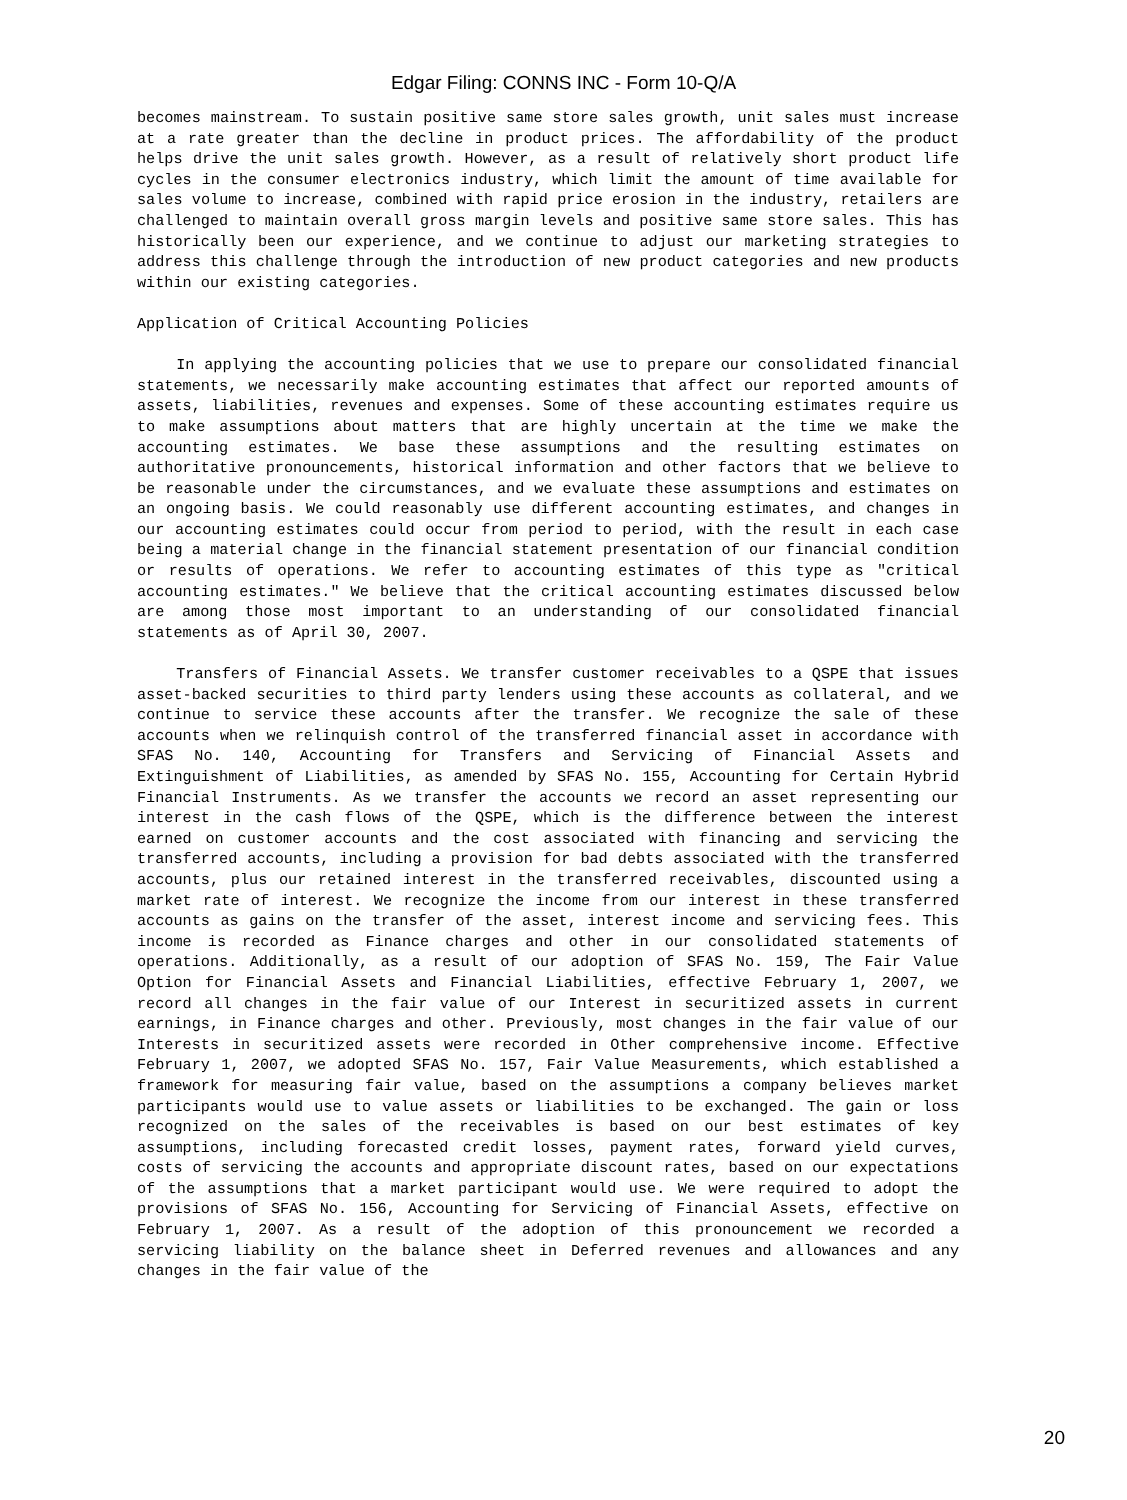Edgar Filing: CONNS INC - Form 10-Q/A
becomes mainstream. To sustain positive same store sales growth, unit sales must increase at a rate greater than the decline in product prices. The affordability of the product helps drive the unit sales growth. However, as a result of relatively short product life cycles in the consumer electronics industry, which limit the amount of time available for sales volume to increase, combined with rapid price erosion in the industry, retailers are challenged to maintain overall gross margin levels and positive same store sales. This has historically been our experience, and we continue to adjust our marketing strategies to address this challenge through the introduction of new product categories and new products within our existing categories.
Application of Critical Accounting Policies
In applying the accounting policies that we use to prepare our consolidated financial statements, we necessarily make accounting estimates that affect our reported amounts of assets, liabilities, revenues and expenses. Some of these accounting estimates require us to make assumptions about matters that are highly uncertain at the time we make the accounting estimates. We base these assumptions and the resulting estimates on authoritative pronouncements, historical information and other factors that we believe to be reasonable under the circumstances, and we evaluate these assumptions and estimates on an ongoing basis. We could reasonably use different accounting estimates, and changes in our accounting estimates could occur from period to period, with the result in each case being a material change in the financial statement presentation of our financial condition or results of operations. We refer to accounting estimates of this type as "critical accounting estimates." We believe that the critical accounting estimates discussed below are among those most important to an understanding of our consolidated financial statements as of April 30, 2007.
Transfers of Financial Assets. We transfer customer receivables to a QSPE that issues asset-backed securities to third party lenders using these accounts as collateral, and we continue to service these accounts after the transfer. We recognize the sale of these accounts when we relinquish control of the transferred financial asset in accordance with SFAS No. 140, Accounting for Transfers and Servicing of Financial Assets and Extinguishment of Liabilities, as amended by SFAS No. 155, Accounting for Certain Hybrid Financial Instruments. As we transfer the accounts we record an asset representing our interest in the cash flows of the QSPE, which is the difference between the interest earned on customer accounts and the cost associated with financing and servicing the transferred accounts, including a provision for bad debts associated with the transferred accounts, plus our retained interest in the transferred receivables, discounted using a market rate of interest. We recognize the income from our interest in these transferred accounts as gains on the transfer of the asset, interest income and servicing fees. This income is recorded as Finance charges and other in our consolidated statements of operations. Additionally, as a result of our adoption of SFAS No. 159, The Fair Value Option for Financial Assets and Financial Liabilities, effective February 1, 2007, we record all changes in the fair value of our Interest in securitized assets in current earnings, in Finance charges and other. Previously, most changes in the fair value of our Interests in securitized assets were recorded in Other comprehensive income. Effective February 1, 2007, we adopted SFAS No. 157, Fair Value Measurements, which established a framework for measuring fair value, based on the assumptions a company believes market participants would use to value assets or liabilities to be exchanged. The gain or loss recognized on the sales of the receivables is based on our best estimates of key assumptions, including forecasted credit losses, payment rates, forward yield curves, costs of servicing the accounts and appropriate discount rates, based on our expectations of the assumptions that a market participant would use. We were required to adopt the provisions of SFAS No. 156, Accounting for Servicing of Financial Assets, effective on February 1, 2007. As a result of the adoption of this pronouncement we recorded a servicing liability on the balance sheet in Deferred revenues and allowances and any changes in the fair value of the
20